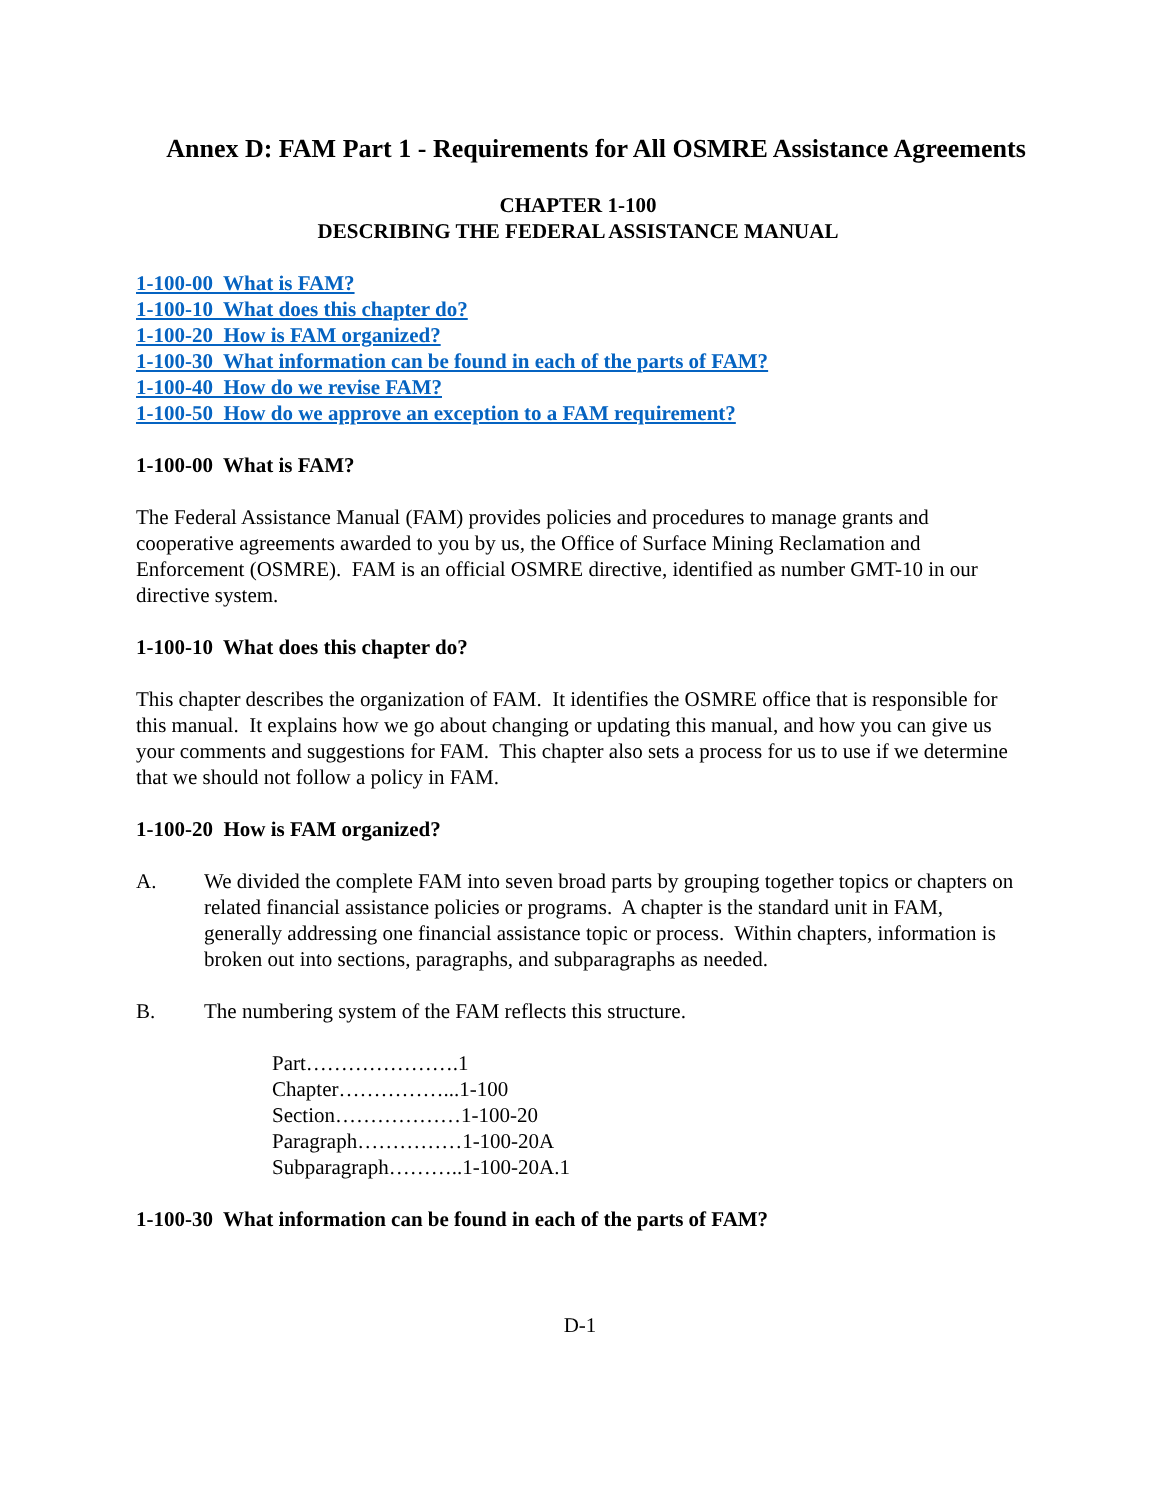Annex D: FAM Part 1 - Requirements for All OSMRE Assistance Agreements
CHAPTER 1-100
DESCRIBING THE FEDERAL ASSISTANCE MANUAL
1-100-00 What is FAM?
1-100-10 What does this chapter do?
1-100-20 How is FAM organized?
1-100-30 What information can be found in each of the parts of FAM?
1-100-40 How do we revise FAM?
1-100-50 How do we approve an exception to a FAM requirement?
1-100-00 What is FAM?
The Federal Assistance Manual (FAM) provides policies and procedures to manage grants and cooperative agreements awarded to you by us, the Office of Surface Mining Reclamation and Enforcement (OSMRE). FAM is an official OSMRE directive, identified as number GMT-10 in our directive system.
1-100-10 What does this chapter do?
This chapter describes the organization of FAM. It identifies the OSMRE office that is responsible for this manual. It explains how we go about changing or updating this manual, and how you can give us your comments and suggestions for FAM. This chapter also sets a process for us to use if we determine that we should not follow a policy in FAM.
1-100-20 How is FAM organized?
A. We divided the complete FAM into seven broad parts by grouping together topics or chapters on related financial assistance policies or programs. A chapter is the standard unit in FAM, generally addressing one financial assistance topic or process. Within chapters, information is broken out into sections, paragraphs, and subparagraphs as needed.
B. The numbering system of the FAM reflects this structure.
Part………………….1
Chapter……………...1-100
Section………………1-100-20
Paragraph……………1-100-20A
Subparagraph………..1-100-20A.1
1-100-30 What information can be found in each of the parts of FAM?
D-1